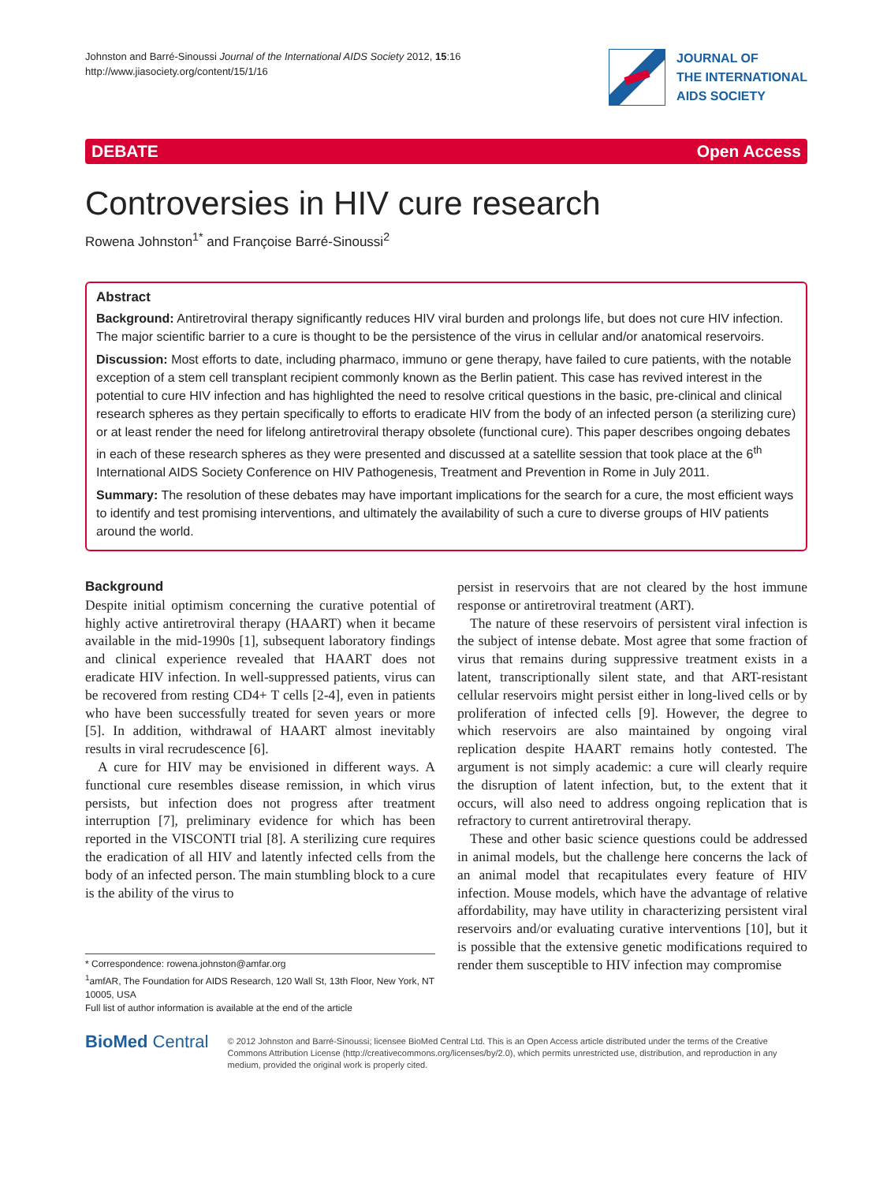Johnston and Barré-Sinoussi Journal of the International AIDS Society 2012, 15:16
http://www.jiasociety.org/content/15/1/16
JOURNAL OF
THE INTERNATIONAL
AIDS SOCIETY
DEBATE Open Access
Controversies in HIV cure research
Rowena Johnston<sup>1*</sup> and Françoise Barré-Sinoussi<sup>2</sup>
Abstract
Background: Antiretroviral therapy significantly reduces HIV viral burden and prolongs life, but does not cure HIV infection. The major scientific barrier to a cure is thought to be the persistence of the virus in cellular and/or anatomical reservoirs.
Discussion: Most efforts to date, including pharmaco, immuno or gene therapy, have failed to cure patients, with the notable exception of a stem cell transplant recipient commonly known as the Berlin patient. This case has revived interest in the potential to cure HIV infection and has highlighted the need to resolve critical questions in the basic, pre-clinical and clinical research spheres as they pertain specifically to efforts to eradicate HIV from the body of an infected person (a sterilizing cure) or at least render the need for lifelong antiretroviral therapy obsolete (functional cure). This paper describes ongoing debates in each of these research spheres as they were presented and discussed at a satellite session that took place at the 6<sup>th</sup> International AIDS Society Conference on HIV Pathogenesis, Treatment and Prevention in Rome in July 2011.
Summary: The resolution of these debates may have important implications for the search for a cure, the most efficient ways to identify and test promising interventions, and ultimately the availability of such a cure to diverse groups of HIV patients around the world.
Background
Despite initial optimism concerning the curative potential of highly active antiretroviral therapy (HAART) when it became available in the mid-1990s [1], subsequent laboratory findings and clinical experience revealed that HAART does not eradicate HIV infection. In well-suppressed patients, virus can be recovered from resting CD4+ T cells [2-4], even in patients who have been successfully treated for seven years or more [5]. In addition, withdrawal of HAART almost inevitably results in viral recrudescence [6].
A cure for HIV may be envisioned in different ways. A functional cure resembles disease remission, in which virus persists, but infection does not progress after treatment interruption [7], preliminary evidence for which has been reported in the VISCONTI trial [8]. A sterilizing cure requires the eradication of all HIV and latently infected cells from the body of an infected person. The main stumbling block to a cure is the ability of the virus to
* Correspondence: rowena.johnston@amfar.org
<sup>1</sup> amfAR, The Foundation for AIDS Research, 120 Wall St, 13th Floor, New York, NT 10005, USA
Full list of author information is available at the end of the article
persist in reservoirs that are not cleared by the host immune response or antiretroviral treatment (ART).
The nature of these reservoirs of persistent viral infection is the subject of intense debate. Most agree that some fraction of virus that remains during suppressive treatment exists in a latent, transcriptionally silent state, and that ART-resistant cellular reservoirs might persist either in long-lived cells or by proliferation of infected cells [9]. However, the degree to which reservoirs are also maintained by ongoing viral replication despite HAART remains hotly contested. The argument is not simply academic: a cure will clearly require the disruption of latent infection, but, to the extent that it occurs, will also need to address ongoing replication that is refractory to current antiretroviral therapy.
These and other basic science questions could be addressed in animal models, but the challenge here concerns the lack of an animal model that recapitulates every feature of HIV infection. Mouse models, which have the advantage of relative affordability, may have utility in characterizing persistent viral reservoirs and/or evaluating curative interventions [10], but it is possible that the extensive genetic modifications required to render them susceptible to HIV infection may compromise
BioMed Central
© 2012 Johnston and Barré-Sinoussi; licensee BioMed Central Ltd. This is an Open Access article distributed under the terms of the Creative Commons Attribution License (http://creativecommons.org/licenses/by/2.0), which permits unrestricted use, distribution, and reproduction in any medium, provided the original work is properly cited.